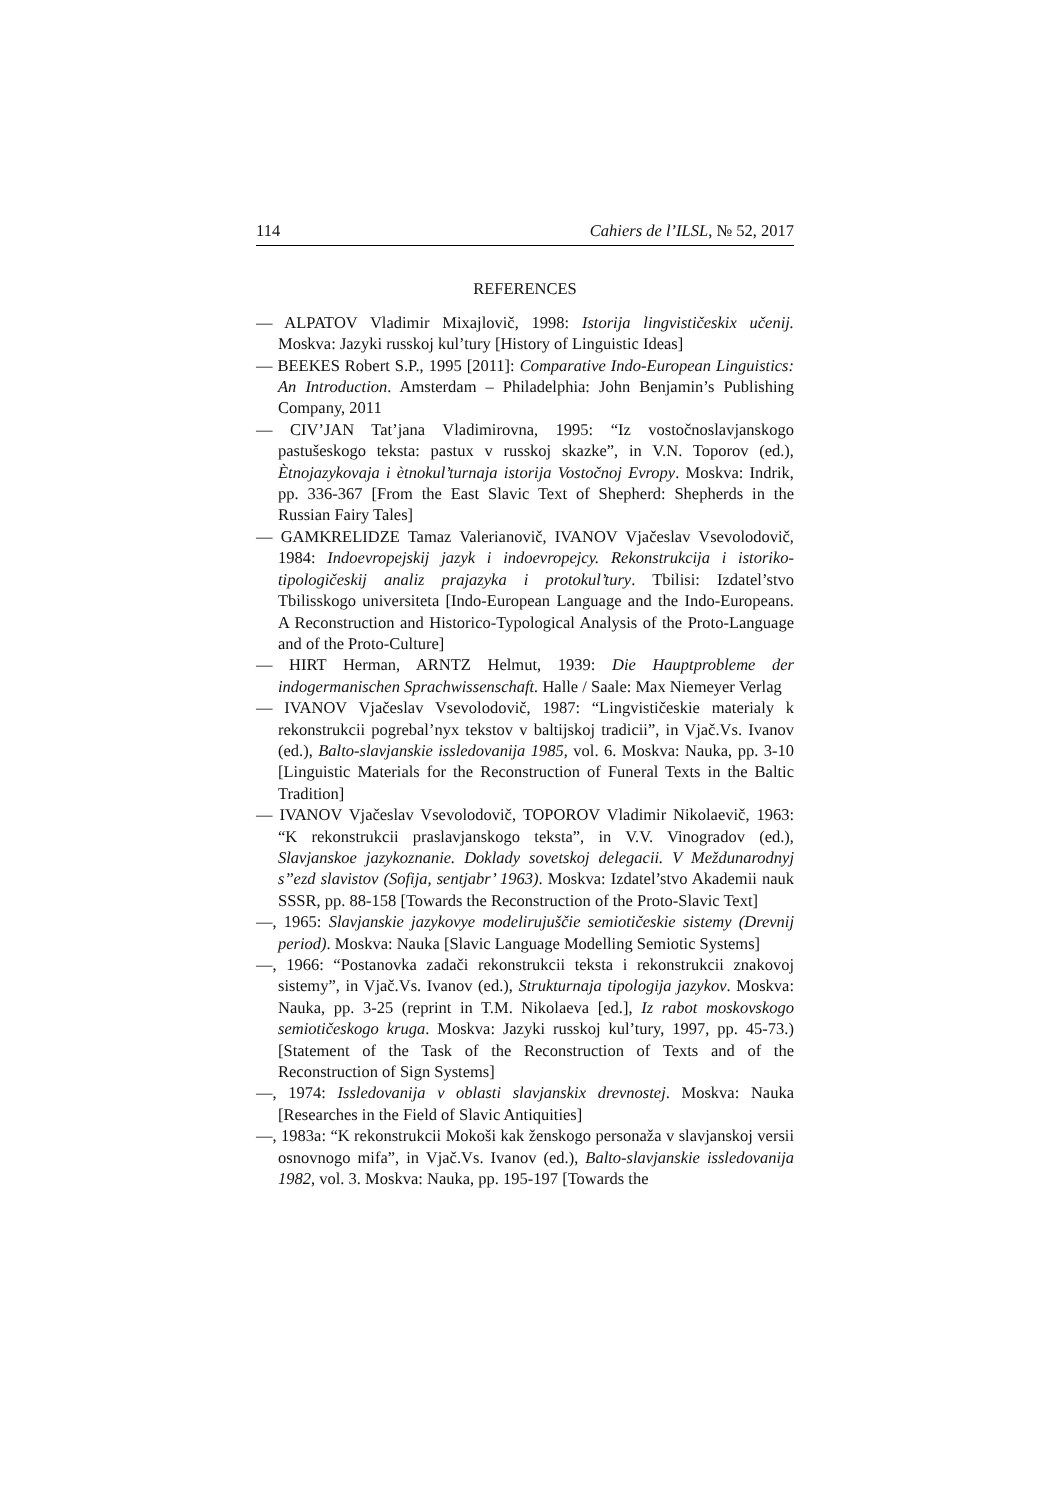114 Cahiers de l’ILSL, № 52, 2017
REFERENCES
— ALPATOV Vladimir Mixajlovič, 1998: Istorija lingvističeskix učenij. Moskva: Jazyki russkoj kul’tury [History of Linguistic Ideas]
— BEEKES Robert S.P., 1995 [2011]: Comparative Indo-European Linguistics: An Introduction. Amsterdam – Philadelphia: John Benjamin’s Publishing Company, 2011
— CIV’JAN Tat’jana Vladimirovna, 1995: “Iz vostočnoslavjanskogo pastušeskogo teksta: pastux v russkoj skazke”, in V.N. Toporov (ed.), Ètnojazykovaja i ètnokul’turnaja istorija Vostočnoj Evropy. Moskva: Indrik, pp. 336-367 [From the East Slavic Text of Shepherd: Shepherds in the Russian Fairy Tales]
— GAMKRELIDZE Tamaz Valerianovič, IVANOV Vjačeslav Vsevolodovič, 1984: Indoevropejskij jazyk i indoevropejcy. Rekonstrukcija i istoriko-tipologičeskij analiz prajazyka i protokul’tury. Tbilisi: Izdatel’stvo Tbilisskogo universiteta [Indo-European Language and the Indo-Europeans. A Reconstruction and Historico-Typological Analysis of the Proto-Language and of the Proto-Culture]
— HIRT Herman, ARNTZ Helmut, 1939: Die Hauptprobleme der indogermanischen Sprachwissenschaft. Halle / Saale: Max Niemeyer Verlag
— IVANOV Vjačeslav Vsevolodovič, 1987: “Lingvističeskie materialy k rekonstrukcii pogrebal’nyx tekstov v baltijskoj tradicii”, in Vjač.Vs. Ivanov (ed.), Balto-slavjanskie issledovanija 1985, vol. 6. Moskva: Nauka, pp. 3-10 [Linguistic Materials for the Reconstruction of Funeral Texts in the Baltic Tradition]
— IVANOV Vjačeslav Vsevolodovič, TOPOROV Vladimir Nikolaevič, 1963: “K rekonstrukcii praslavjanskogo teksta”, in V.V. Vinogradov (ed.), Slavjanskoe jazykoznanie. Doklady sovetskoj delegacii. V Meždunarodnyj s’’ezd slavistov (Sofija, sentjabr’ 1963). Moskva: Izdatel’stvo Akademii nauk SSSR, pp. 88-158 [Towards the Reconstruction of the Proto-Slavic Text]
—, 1965: Slavjanskie jazykovye modelirujuščie semiotičeskie sistemy (Drevnij period). Moskva: Nauka [Slavic Language Modelling Semiotic Systems]
—, 1966: “Postanovka zadači rekonstrukcii teksta i rekonstrukcii znakovoj sistemy”, in Vjač.Vs. Ivanov (ed.), Strukturnaja tipologija jazykov. Moskva: Nauka, pp. 3-25 (reprint in T.M. Nikolaeva [ed.], Iz rabot moskovskogo semiotičeskogo kruga. Moskva: Jazyki russkoj kul’tury, 1997, pp. 45-73.) [Statement of the Task of the Reconstruction of Texts and of the Reconstruction of Sign Systems]
—, 1974: Issledovanija v oblasti slavjanskix drevnostej. Moskva: Nauka [Researches in the Field of Slavic Antiquities]
—, 1983a: “K rekonstrukcii Mokoši kak ženskogo personaža v slavjanskoj versii osnovnogo mifa”, in Vjač.Vs. Ivanov (ed.), Balto-slavjanskie issledovanija 1982, vol. 3. Moskva: Nauka, pp. 195-197 [Towards the